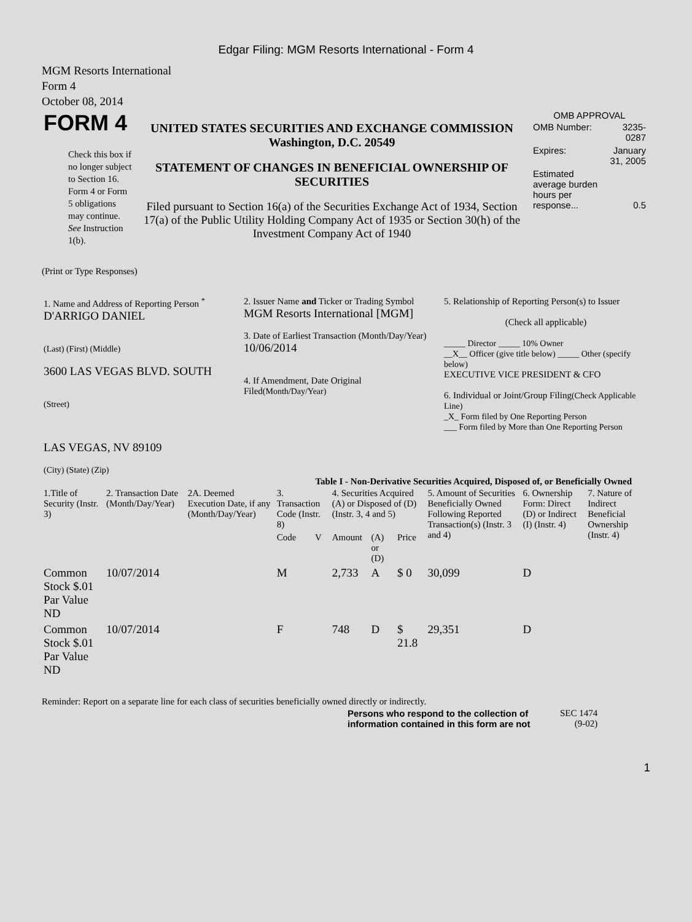Edgar Filing: MGM Resorts International - Form 4
MGM Resorts International
Form 4
October 08, 2014
| FORM 4 Check this box if no longer subject to Section 16. Form 4 or Form 5 obligations may continue. See Instruction 1(b). | UNITED STATES SECURITIES AND EXCHANGE COMMISSION Washington, D.C. 20549 STATEMENT OF CHANGES IN BENEFICIAL OWNERSHIP OF SECURITIES Filed pursuant to Section 16(a) of the Securities Exchange Act of 1934, Section 17(a) of the Public Utility Holding Company Act of 1935 or Section 30(h) of the Investment Company Act of 1940 | OMB APPROVAL / OMB Number: / 3235-0287 / / Expires: / January 31, 2005 / / Estimated average burden hours per response... / 0.5 / |
(Print or Type Responses)
| 1. Name and Address of Reporting Person <sup>*</sup> D'ARRIGO DANIEL (Last) (First) (Middle) 3600 LAS VEGAS BLVD. SOUTH (Street) LAS VEGAS, NV 89109 (City) (State) (Zip) | 2. Issuer Name and Ticker or Trading Symbol MGM Resorts International [MGM] 3. Date of Earliest Transaction (Month/Day/Year) 10/06/2014 4. If Amendment, Date Original Filed (Month/Day/Year) | 5. Relationship of Reporting Person(s) to Issuer (Check all applicable) _____ Director _____ 10% Owner __X__ Officer (give title below) _____ Other (specify below) EXECUTIVE VICE PRESIDENT & CFO 6. Individual or Joint/Group Filing (Check Applicable Line) _X_ Form filed by One Reporting Person ___ Form filed by More than One Reporting Person |
Table I - Non-Derivative Securities Acquired, Disposed of, or Beneficially Owned
| 1.Title of Security (Instr. 3) | 2. Transaction Date (Month/Day/Year) | 2A. Deemed Execution Date, if any (Month/Day/Year) | 3. Transaction Code (Instr. 8) | | 4. Securities Acquired (A) or Disposed of (D) (Instr. 3, 4 and 5) | | | 5. Amount of Securities Beneficially Owned Following Reported Transaction(s) (Instr. 3 and 4) | 6. Ownership Form: Direct (D) or Indirect (I) (Instr. 4) | 7. Nature of Indirect Beneficial Ownership (Instr. 4) |
| --- | --- | --- | --- | --- | --- | --- | --- | --- | --- | --- |
| | | | Code | V | Amount | (A) or (D) | Price | | | |
| Common Stock $.01 Par Value ND | 10/07/2014 | | M | | 2,733 | A | $ 0 | 30,099 | D | |
| Common Stock $.01 Par Value ND | 10/07/2014 | | F | | 748 | D | $ 21.8 | 29,351 | D | |
Reminder: Report on a separate line for each class of securities beneficially owned directly or indirectly.
| Persons who respond to the collection of information contained in this form are not | SEC 1474 (9-02) |
1